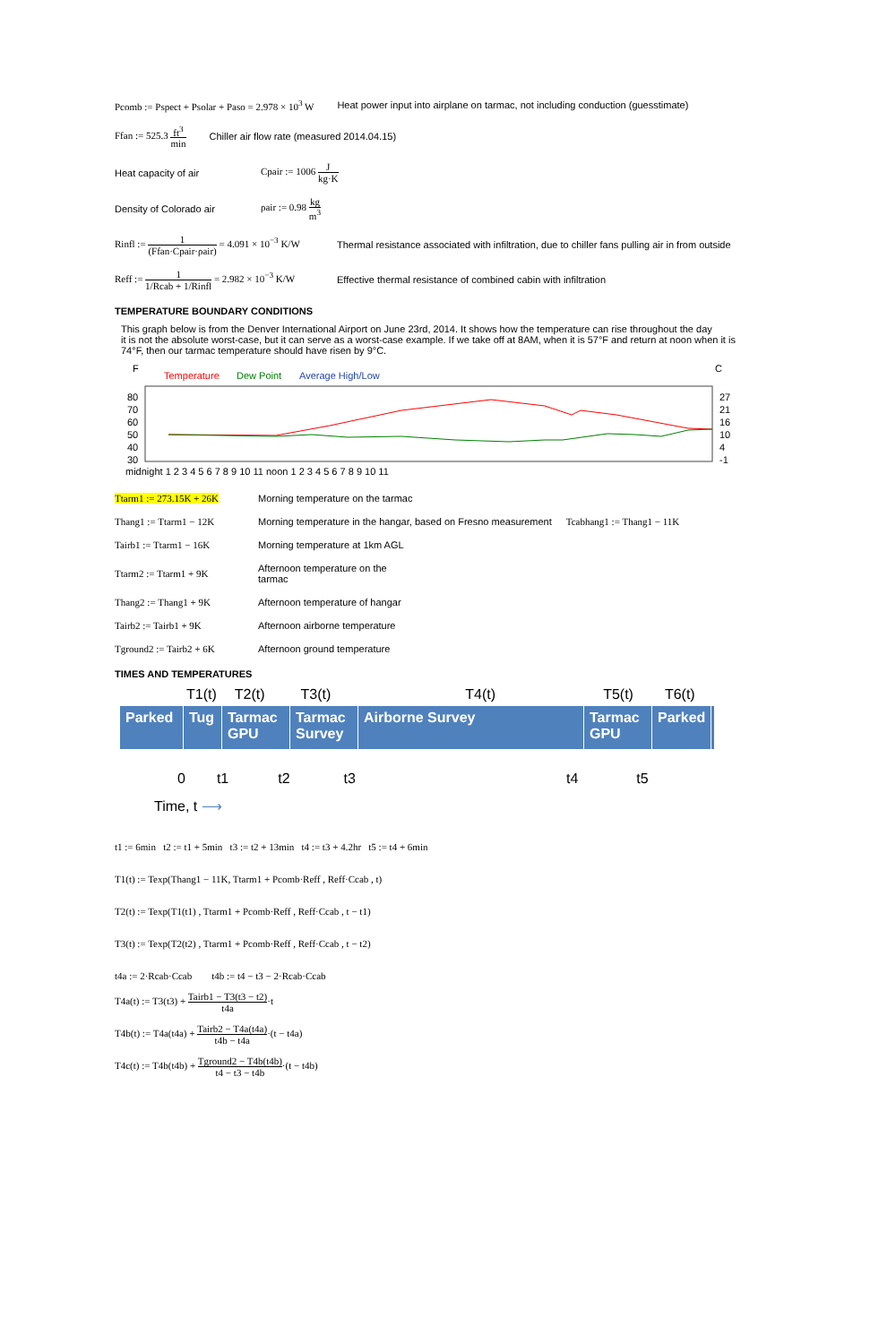Pcomb := Pspect + Psolar + Paso = 2.978 × 10<sup>3</sup> W Heat power input into airplane on tarmac, not including conduction (guesstimate)
Ffan := 525.3 ft<sup>3</sup> min Chiller air flow rate (measured 2014.04.15)
Heat capacity of air Cpair := 1006 J kg·K
Density of Colorado air ρair := 0.98 kg m<sup>3</sup>
Rinfl := 1 (Ffan·Cpair·ρair) = 4.091 × 10<sup>−3</sup> K/W Thermal resistance associated with infiltration, due to chiller fans pulling air in from outside
Reff := 1 1/Rcab + 1/Rinfl = 2.982 × 10<sup>−3</sup> K/W Effective thermal resistance of combined cabin with infiltration
TEMPERATURE BOUNDARY CONDITIONS
This graph below is from the Denver International Airport on June 23rd, 2014. It shows how the temperature can rise throughout the day
it is not the absolute worst-case, but it can serve as a worst-case example. If we take off at 8AM, when it is 57°F and return at noon when it is 74°F, then our tarmac temperature should have risen by 9°C.
F
C
Temperature
Dew Point
Average High/Low
80
70
60
50
40
30
27
21
16
10
4
-1
midnight 1 2 3 4 5 6 7 8 9 10 11 noon 1 2 3 4 5 6 7 8 9 10 11
Ttarm1 := 273.15K + 26K Morning temperature on the tarmac
Thang1 := Ttarm1 − 12K Morning temperature in the hangar, based on Fresno measurement Tcabhang1 := Thang1 − 11K
Tairb1 := Ttarm1 − 16K Morning temperature at 1km AGL
Ttarm2 := Ttarm1 + 9K Afternoon temperature on the
tarmac
Thang2 := Thang1 + 9K Afternoon temperature of hangar
Tairb2 := Tairb1 + 9K Afternoon airborne temperature
Tground2 := Tairb2 + 6K Afternoon ground temperature
TIMES AND TEMPERATURES
T1(t) T2(t) T3(t) T4(t) T5(t) T6(t)
Parked Tug Tarmac GPU
Tarmac Survey
Airborne Survey Tarmac GPU
Parked
0 t1 t2 t3 t4 t5
Time, t ⟶
t1 := 6min t2 := t1 + 5min t3 := t2 + 13min t4 := t3 + 4.2hr t5 := t4 + 6min
T1(t) := Texp(Thang1 − 11K, Ttarm1 + Pcomb·Reff , Reff·Ccab , t)
T2(t) := Texp(T1(t1) , Ttarm1 + Pcomb·Reff , Reff·Ccab , t − t1)
T3(t) := Texp(T2(t2) , Ttarm1 + Pcomb·Reff , Reff·Ccab , t − t2)
t4a := 2·Rcab·Ccab t4b := t4 − t3 − 2·Rcab·Ccab
T4a(t) := T3(t3) + Tairb1 − T3(t3 − t2) t4a·t
T4b(t) := T4a(t4a) + Tairb2 − T4a(t4a) t4b − t4a·(t − t4a)
T4c(t) := T4b(t4b) + Tground2 − T4b(t4b) t4 − t3 − t4b·(t − t4b)